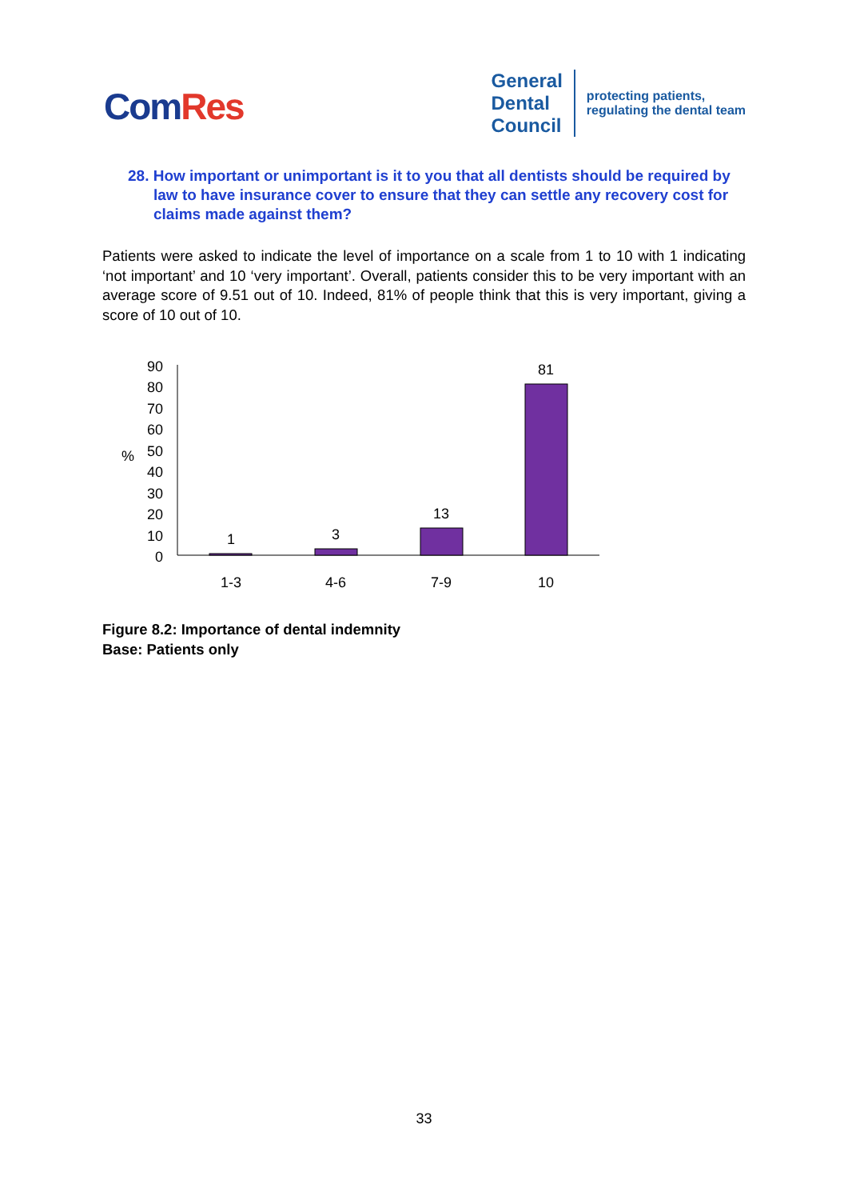ComRes
General
Dental
Council
protecting patients,
regulating the dental team
28. How important or unimportant is it to you that all dentists should be required by law to have insurance cover to ensure that they can settle any recovery cost for claims made against them?
Patients were asked to indicate the level of importance on a scale from 1 to 10 with 1 indicating ‘not important’ and 10 ‘very important’. Overall, patients consider this to be very important with an average score of 9.51 out of 10. Indeed, 81% of people think that this is very important, giving a score of 10 out of 10.
%
90
80
70
60
50
40
30
20
10
0
1
3
13
81
1-3
4-6
7-9
10
Figure 8.2: Importance of dental indemnity
Base: Patients only
33